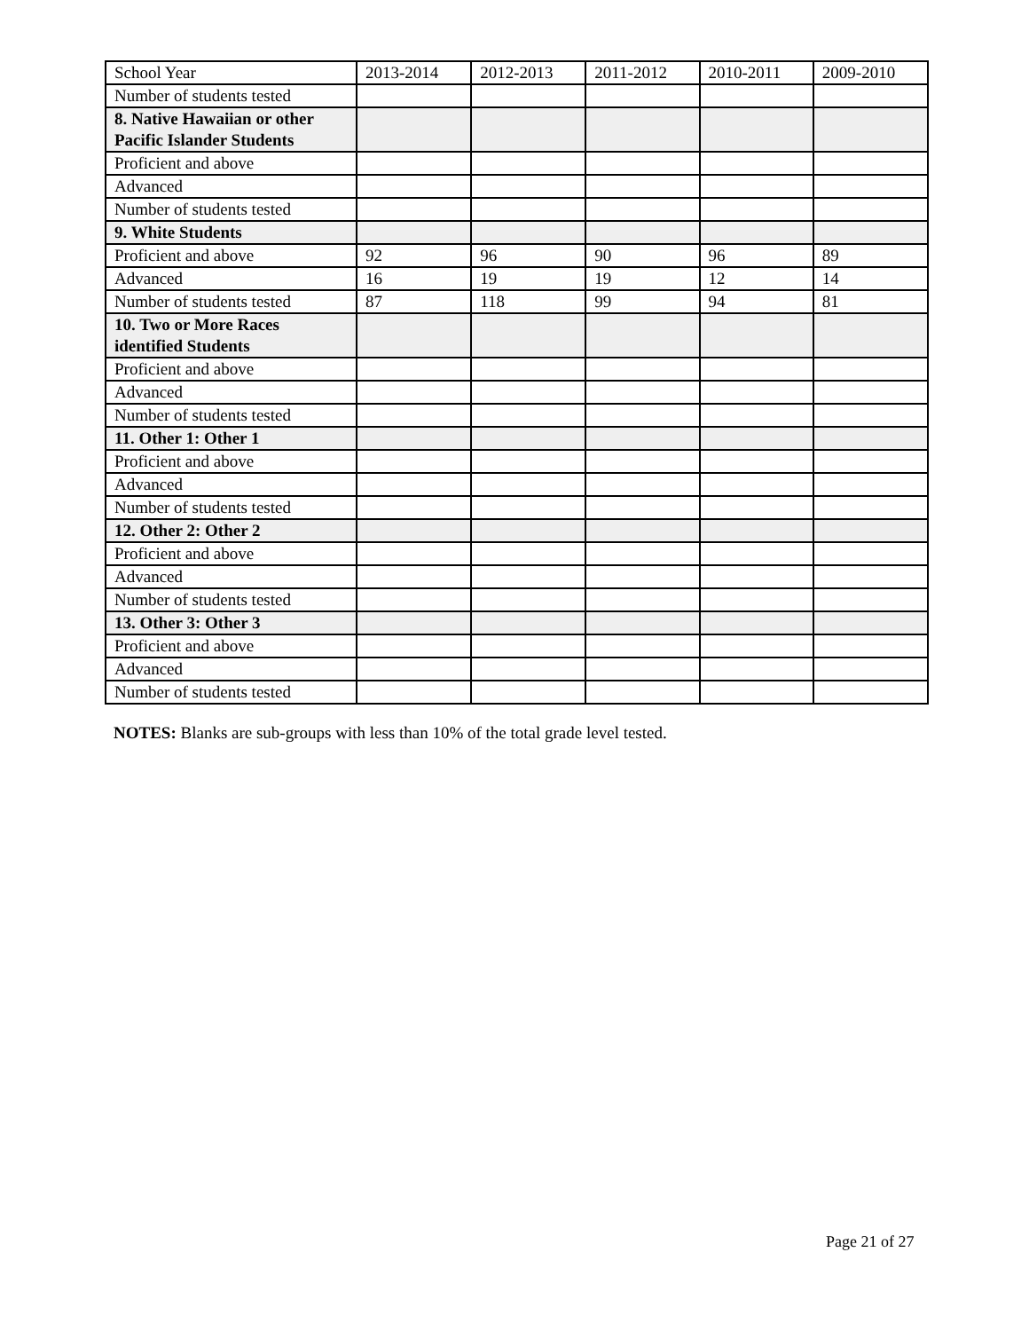| School Year | 2013-2014 | 2012-2013 | 2011-2012 | 2010-2011 | 2009-2010 |
| --- | --- | --- | --- | --- | --- |
| Number of students tested | | | | | |
| 8. Native Hawaiian or other Pacific Islander Students | | | | | |
| Proficient and above | | | | | |
| Advanced | | | | | |
| Number of students tested | | | | | |
| 9. White Students | | | | | |
| Proficient and above | 92 | 96 | 90 | 96 | 89 |
| Advanced | 16 | 19 | 19 | 12 | 14 |
| Number of students tested | 87 | 118 | 99 | 94 | 81 |
| 10. Two or More Races identified Students | | | | | |
| Proficient and above | | | | | |
| Advanced | | | | | |
| Number of students tested | | | | | |
| 11. Other 1: Other 1 | | | | | |
| Proficient and above | | | | | |
| Advanced | | | | | |
| Number of students tested | | | | | |
| 12. Other 2: Other 2 | | | | | |
| Proficient and above | | | | | |
| Advanced | | | | | |
| Number of students tested | | | | | |
| 13. Other 3: Other 3 | | | | | |
| Proficient and above | | | | | |
| Advanced | | | | | |
| Number of students tested | | | | | |
NOTES: Blanks are sub-groups with less than 10% of the total grade level tested.
Page 21 of 27